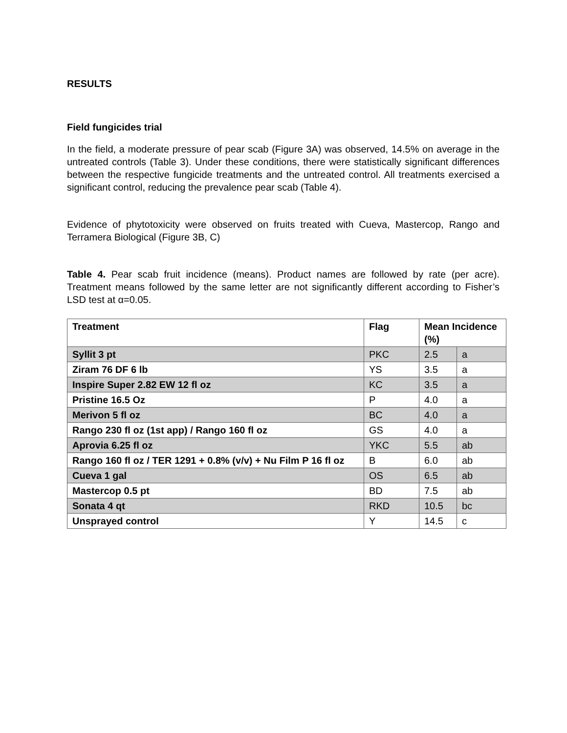RESULTS
Field fungicides trial
In the field, a moderate pressure of pear scab (Figure 3A) was observed, 14.5% on average in the untreated controls (Table 3). Under these conditions, there were statistically significant differences between the respective fungicide treatments and the untreated control. All treatments exercised a significant control, reducing the prevalence pear scab (Table 4).
Evidence of phytotoxicity were observed on fruits treated with Cueva, Mastercop, Rango and Terramera Biological (Figure 3B, C)
Table 4. Pear scab fruit incidence (means). Product names are followed by rate (per acre). Treatment means followed by the same letter are not significantly different according to Fisher’s LSD test at α=0.05.
| Treatment | Flag | Mean Incidence (%) | |
| --- | --- | --- | --- |
| Syllit 3 pt | PKC | 2.5 | a |
| Ziram 76 DF 6 lb | YS | 3.5 | a |
| Inspire Super 2.82 EW 12 fl oz | KC | 3.5 | a |
| Pristine 16.5 Oz | P | 4.0 | a |
| Merivon 5 fl oz | BC | 4.0 | a |
| Rango 230 fl oz (1st app) / Rango 160 fl oz | GS | 4.0 | a |
| Aprovia 6.25 fl oz | YKC | 5.5 | ab |
| Rango 160 fl oz / TER 1291 + 0.8% (v/v) + Nu Film P 16 fl oz | B | 6.0 | ab |
| Cueva 1 gal | OS | 6.5 | ab |
| Mastercop 0.5 pt | BD | 7.5 | ab |
| Sonata 4 qt | RKD | 10.5 | bc |
| Unsprayed control | Y | 14.5 | c |